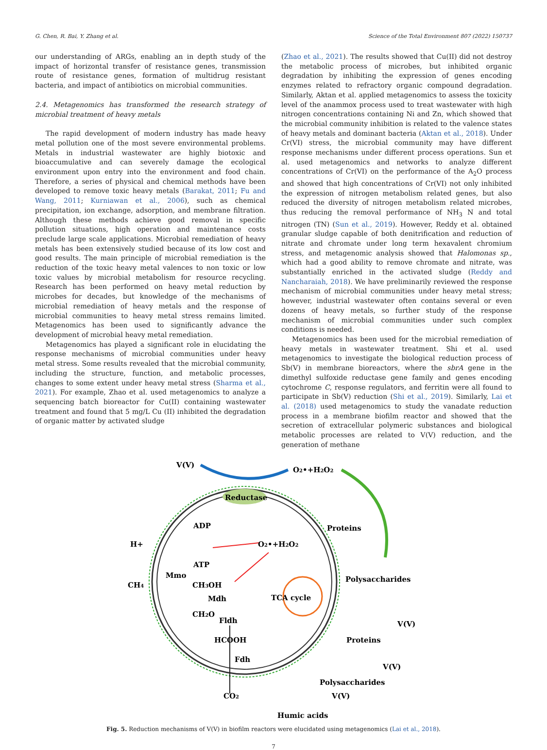G. Chen, R. Bai, Y. Zhang et al. Science of the Total Environment 807 (2022) 150737
our understanding of ARGs, enabling an in depth study of the impact of horizontal transfer of resistance genes, transmission route of resistance genes, formation of multidrug resistant bacteria, and impact of antibiotics on microbial communities.
2.4. Metagenomics has transformed the research strategy of microbial treatment of heavy metals
The rapid development of modern industry has made heavy metal pollution one of the most severe environmental problems. Metals in industrial wastewater are highly biotoxic and bioaccumulative and can severely damage the ecological environment upon entry into the environment and food chain. Therefore, a series of physical and chemical methods have been developed to remove toxic heavy metals (Barakat, 2011; Fu and Wang, 2011; Kurniawan et al., 2006), such as chemical precipitation, ion exchange, adsorption, and membrane filtration. Although these methods achieve good removal in specific pollution situations, high operation and maintenance costs preclude large scale applications. Microbial remediation of heavy metals has been extensively studied because of its low cost and good results. The main principle of microbial remediation is the reduction of the toxic heavy metal valences to non toxic or low toxic values by microbial metabolism for resource recycling. Research has been performed on heavy metal reduction by microbes for decades, but knowledge of the mechanisms of microbial remediation of heavy metals and the response of microbial communities to heavy metal stress remains limited. Metagenomics has been used to significantly advance the development of microbial heavy metal remediation.
Metagenomics has played a significant role in elucidating the response mechanisms of microbial communities under heavy metal stress. Some results revealed that the microbial community, including the structure, function, and metabolic processes, changes to some extent under heavy metal stress (Sharma et al., 2021). For example, Zhao et al. used metagenomics to analyze a sequencing batch bioreactor for Cu(II) containing wastewater treatment and found that 5 mg/L Cu (II) inhibited the degradation of organic matter by activated sludge
(Zhao et al., 2021). The results showed that Cu(II) did not destroy the metabolic process of microbes, but inhibited organic degradation by inhibiting the expression of genes encoding enzymes related to refractory organic compound degradation. Similarly, Aktan et al. applied metagenomics to assess the toxicity level of the anammox process used to treat wastewater with high nitrogen concentrations containing Ni and Zn, which showed that the microbial community inhibition is related to the valence states of heavy metals and dominant bacteria (Aktan et al., 2018). Under Cr(VI) stress, the microbial community may have different response mechanisms under different process operations. Sun et al. used metagenomics and networks to analyze different concentrations of Cr(VI) on the performance of the A<sub>2</sub>O process and showed that high concentrations of Cr(VI) not only inhibited the expression of nitrogen metabolism related genes, but also reduced the diversity of nitrogen metabolism related microbes, thus reducing the removal performance of NH<sub>3</sub> N and total nitrogen (TN) (Sun et al., 2019). However, Reddy et al. obtained granular sludge capable of both denitrification and reduction of nitrate and chromate under long term hexavalent chromium stress, and metagenomic analysis showed that Halomonas sp., which had a good ability to remove chromate and nitrate, was substantially enriched in the activated sludge (Reddy and Nancharaiah, 2018). We have preliminarily reviewed the response mechanism of microbial communities under heavy metal stress; however, industrial wastewater often contains several or even dozens of heavy metals, so further study of the response mechanism of microbial communities under such complex conditions is needed.
Metagenomics has been used for the microbial remediation of heavy metals in wastewater treatment. Shi et al. used metagenomics to investigate the biological reduction process of Sb(V) in membrane bioreactors, where the sbrA gene in the dimethyl sulfoxide reductase gene family and genes encoding cytochrome C, response regulators, and ferritin were all found to participate in Sb(V) reduction (Shi et al., 2019). Similarly, Lai et al. (2018) used metagenomics to study the vanadate reduction process in a membrane biofilm reactor and showed that the secretion of extracellular polymeric substances and biological metabolic processes are related to V(V) reduction, and the generation of methane
V(V)
O2•+H2O2
Reductase
Proteins
ADP
H+
O2•+H2O2
ATP
Mmo
Polysaccharides
CH4
CH3OH
Mdh
TCA cycle
CH2O
Fldh
V(V)
Proteins
HCOOH
Fdh
V(V)
Polysaccharides
CO2
V(V)
Humic acids
Fig. 5. Reduction mechanisms of V(V) in biofilm reactors were elucidated using metagenomics (Lai et al., 2018).
7